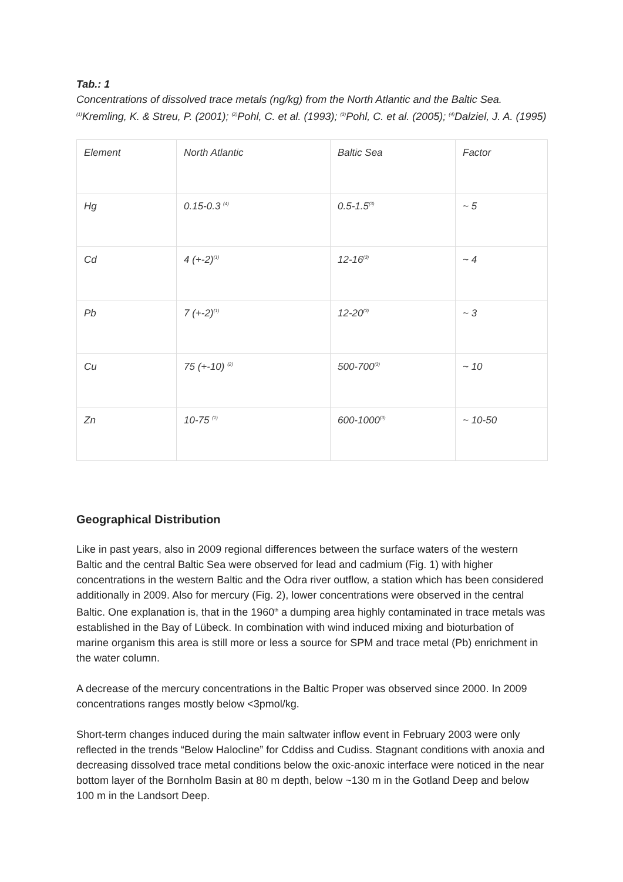Tab.: 1
Concentrations of dissolved trace metals (ng/kg) from the North Atlantic and the Baltic Sea. <sup>(1)</sup>Kremling, K. & Streu, P. (2001); <sup>(2)</sup>Pohl, C. et al. (1993); <sup>(3)</sup>Pohl, C. et al. (2005); <sup>(4)</sup>Dalziel, J. A. (1995)
| Element | North Atlantic | Baltic Sea | Factor |
| Hg | 0.15-0.3 <sup>(4)</sup> | 0.5-1.5<sup>(3)</sup> | ~ 5 |
| Cd | 4 (+-2)<sup>(1)</sup> | 12-16<sup>(3)</sup> | ~ 4 |
| Pb | 7 (+-2)<sup>(1)</sup> | 12-20<sup>(3)</sup> | ~ 3 |
| Cu | 75 (+-10) <sup>(2)</sup> | 500-700<sup>(3)</sup> | ~ 10 |
| Zn | 10-75 <sup>(1)</sup> | 600-1000<sup>(3)</sup> | ~ 10-50 |
Geographical Distribution
Like in past years, also in 2009 regional differences between the surface waters of the western Baltic and the central Baltic Sea were observed for lead and cadmium (Fig. 1) with higher concentrations in the western Baltic and the Odra river outflow, a station which has been considered additionally in 2009. Also for mercury (Fig. 2), lower concentrations were observed in the central Baltic. One explanation is, that in the 1960<sup>th</sup> a dumping area highly contaminated in trace metals was established in the Bay of Lübeck. In combination with wind induced mixing and bioturbation of marine organism this area is still more or less a source for SPM and trace metal (Pb) enrichment in the water column.
A decrease of the mercury concentrations in the Baltic Proper was observed since 2000. In 2009 concentrations ranges mostly below <3pmol/kg.
Short-term changes induced during the main saltwater inflow event in February 2003 were only reflected in the trends “Below Halocline” for Cddiss and Cudiss. Stagnant conditions with anoxia and decreasing dissolved trace metal conditions below the oxic-anoxic interface were noticed in the near bottom layer of the Bornholm Basin at 80 m depth, below ~130 m in the Gotland Deep and below 100 m in the Landsort Deep.